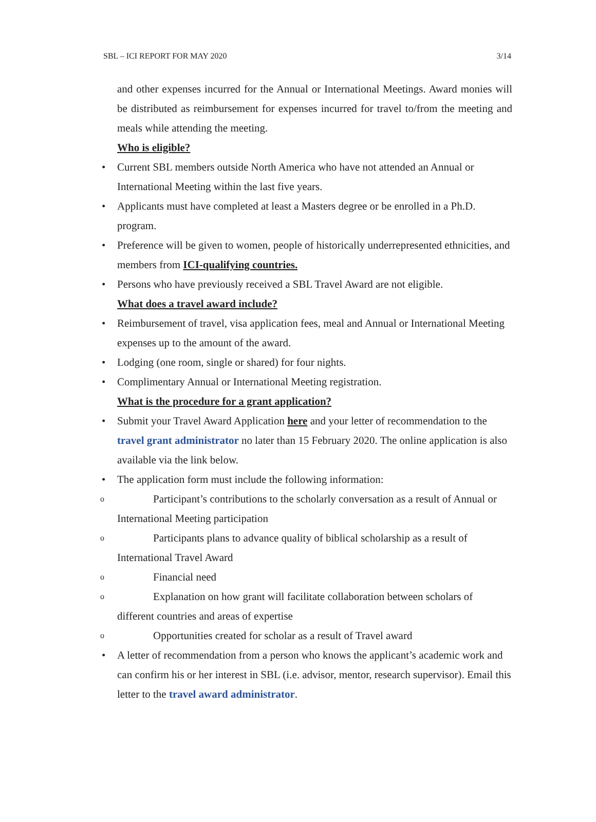SBL – ICI REPORT FOR MAY 2020 3/14
and other expenses incurred for the Annual or International Meetings. Award monies will be distributed as reimbursement for expenses incurred for travel to/from the meeting and meals while attending the meeting.
Who is eligible?
• Current SBL members outside North America who have not attended an Annual or International Meeting within the last five years.
• Applicants must have completed at least a Masters degree or be enrolled in a Ph.D. program.
• Preference will be given to women, people of historically underrepresented ethnicities, and members from ICI-qualifying countries.
• Persons who have previously received a SBL Travel Award are not eligible.
What does a travel award include?
• Reimbursement of travel, visa application fees, meal and Annual or International Meeting expenses up to the amount of the award.
• Lodging (one room, single or shared) for four nights.
• Complimentary Annual or International Meeting registration.
What is the procedure for a grant application?
• Submit your Travel Award Application here and your letter of recommendation to the travel grant administrator no later than 15 February 2020. The online application is also available via the link below.
• The application form must include the following information:
o Participant’s contributions to the scholarly conversation as a result of Annual or International Meeting participation
o Participants plans to advance quality of biblical scholarship as a result of International Travel Award
o Financial need
o Explanation on how grant will facilitate collaboration between scholars of different countries and areas of expertise
o Opportunities created for scholar as a result of Travel award
• A letter of recommendation from a person who knows the applicant’s academic work and can confirm his or her interest in SBL (i.e. advisor, mentor, research supervisor). Email this letter to the travel award administrator.